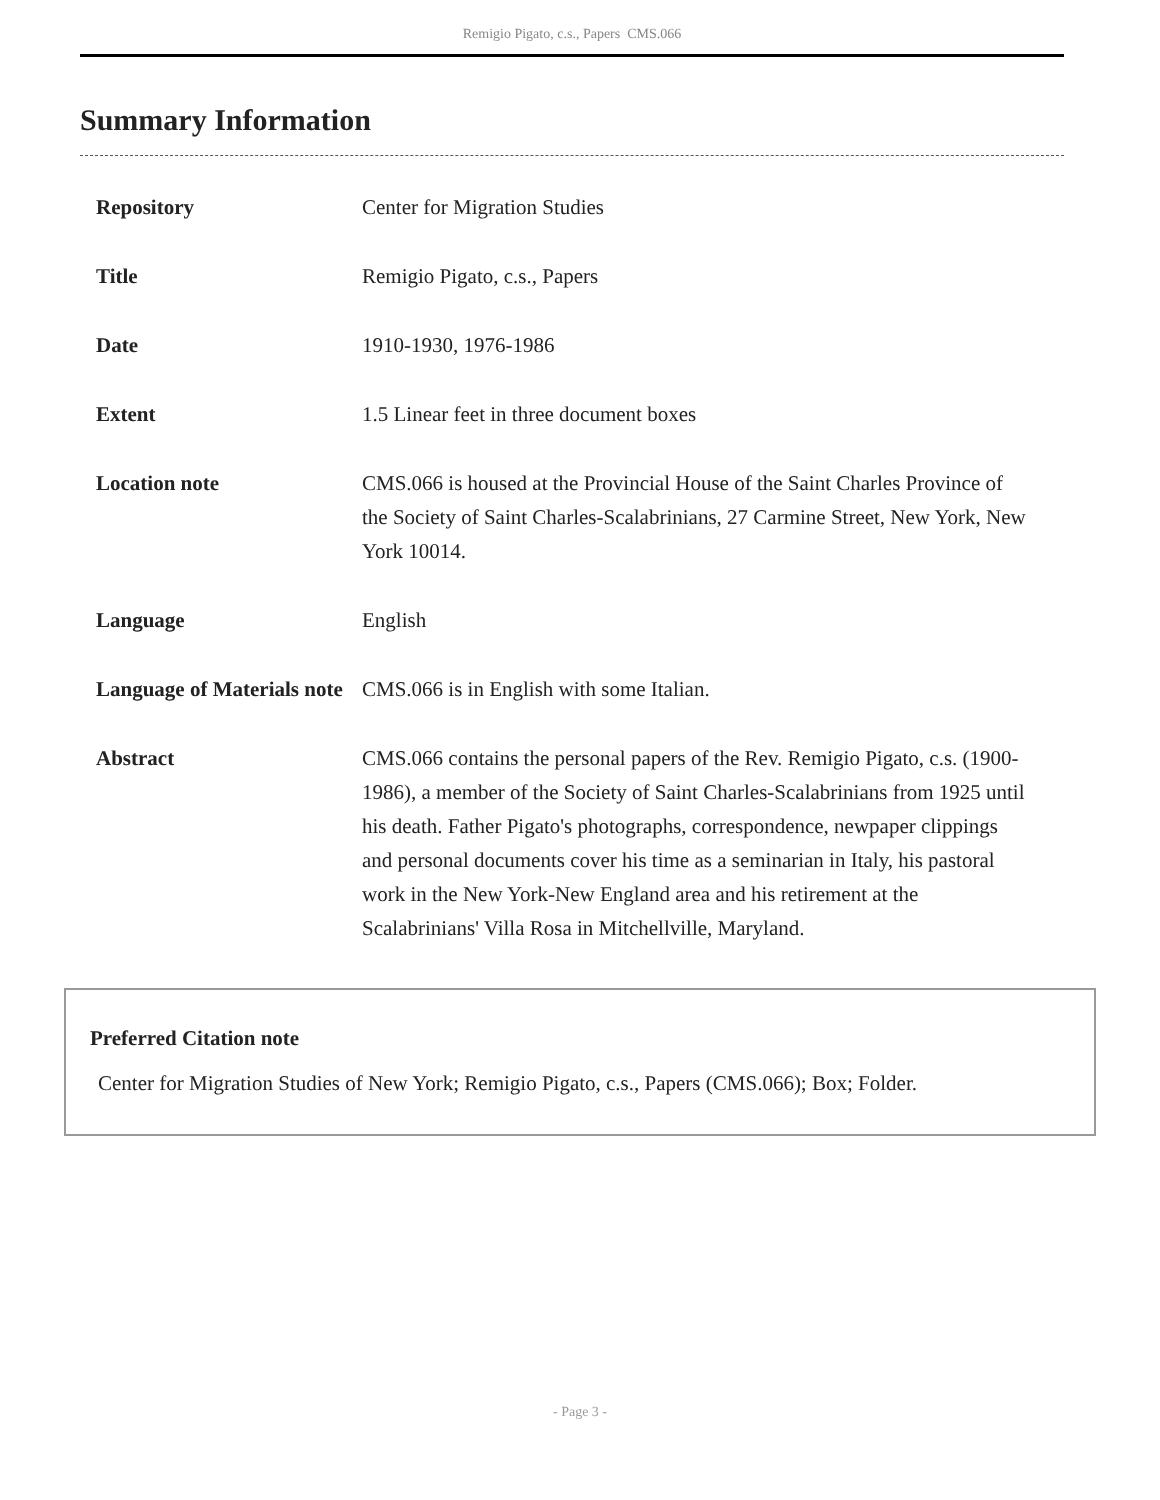Remigio Pigato, c.s., Papers CMS.066
Summary Information
| Repository | Center for Migration Studies |
| Title | Remigio Pigato, c.s., Papers |
| Date | 1910-1930, 1976-1986 |
| Extent | 1.5 Linear feet in three document boxes |
| Location note | CMS.066 is housed at the Provincial House of the Saint Charles Province of the Society of Saint Charles-Scalabrinians, 27 Carmine Street, New York, New York 10014. |
| Language | English |
| Language of Materials note | CMS.066 is in English with some Italian. |
| Abstract | CMS.066 contains the personal papers of the Rev. Remigio Pigato, c.s. (1900-1986), a member of the Society of Saint Charles-Scalabrinians from 1925 until his death. Father Pigato's photographs, correspondence, newpaper clippings and personal documents cover his time as a seminarian in Italy, his pastoral work in the New York-New England area and his retirement at the Scalabrinians' Villa Rosa in Mitchellville, Maryland. |
Preferred Citation note
Center for Migration Studies of New York; Remigio Pigato, c.s., Papers (CMS.066); Box; Folder.
- Page 3 -